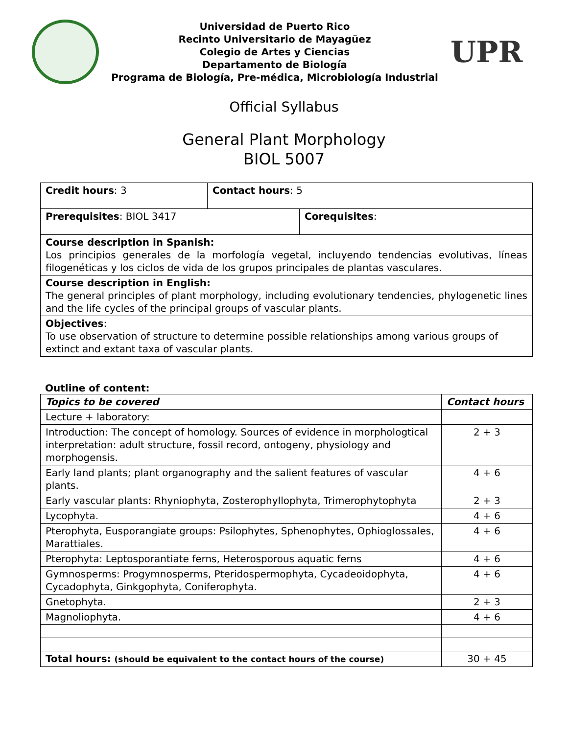Universidad de Puerto Rico
Recinto Universitario de Mayagüez
Colegio de Artes y Ciencias
Departamento de Biología
Programa de Biología, Pre-médica, Microbiología Industrial
UPR
Official Syllabus
General Plant Morphology
BIOL 5007
| Credit hours : 3 | Contact hours : 5 | |
| Prerequisites : BIOL 3417 | | Corequisites : |
| Course description in Spanish: Los principios generales de la morfología vegetal, incluyendo tendencias evolutivas, líneas filogenéticas y los ciclos de vida de los grupos principales de plantas vasculares. | | |
| Course description in English: The general principles of plant morphology, including evolutionary tendencies, phylogenetic lines and the life cycles of the principal groups of vascular plants. | | |
| Objectives : To use observation of structure to determine possible relationships among various groups of extinct and extant taxa of vascular plants. | | |
Outline of content:
| Topics to be covered | Contact hours |
| --- | --- |
| Lecture + laboratory: | |
| Introduction: The concept of homology. Sources of evidence in morphologtical interpretation: adult structure, fossil record, ontogeny, physiology and morphogensis. | 2 + 3 |
| Early land plants; plant organography and the salient features of vascular plants. | 4 + 6 |
| Early vascular plants: Rhyniophyta, Zosterophyllophyta, Trimerophytophyta | 2 + 3 |
| Lycophyta. | 4 + 6 |
| Pterophyta, Eusporangiate groups: Psilophytes, Sphenophytes, Ophioglossales, Marattiales. | 4 + 6 |
| Pterophyta: Leptosporantiate ferns, Heterosporous aquatic ferns | 4 + 6 |
| Gymnosperms: Progymnosperms, Pteridospermophyta, Cycadeoidophyta, Cycadophyta, Ginkgophyta, Coniferophyta. | 4 + 6 |
| Gnetophyta. | 2 + 3 |
| Magnoliophyta. | 4 + 6 |
| Total hours: (should be equivalent to the contact hours of the course) | 30 + 45 |